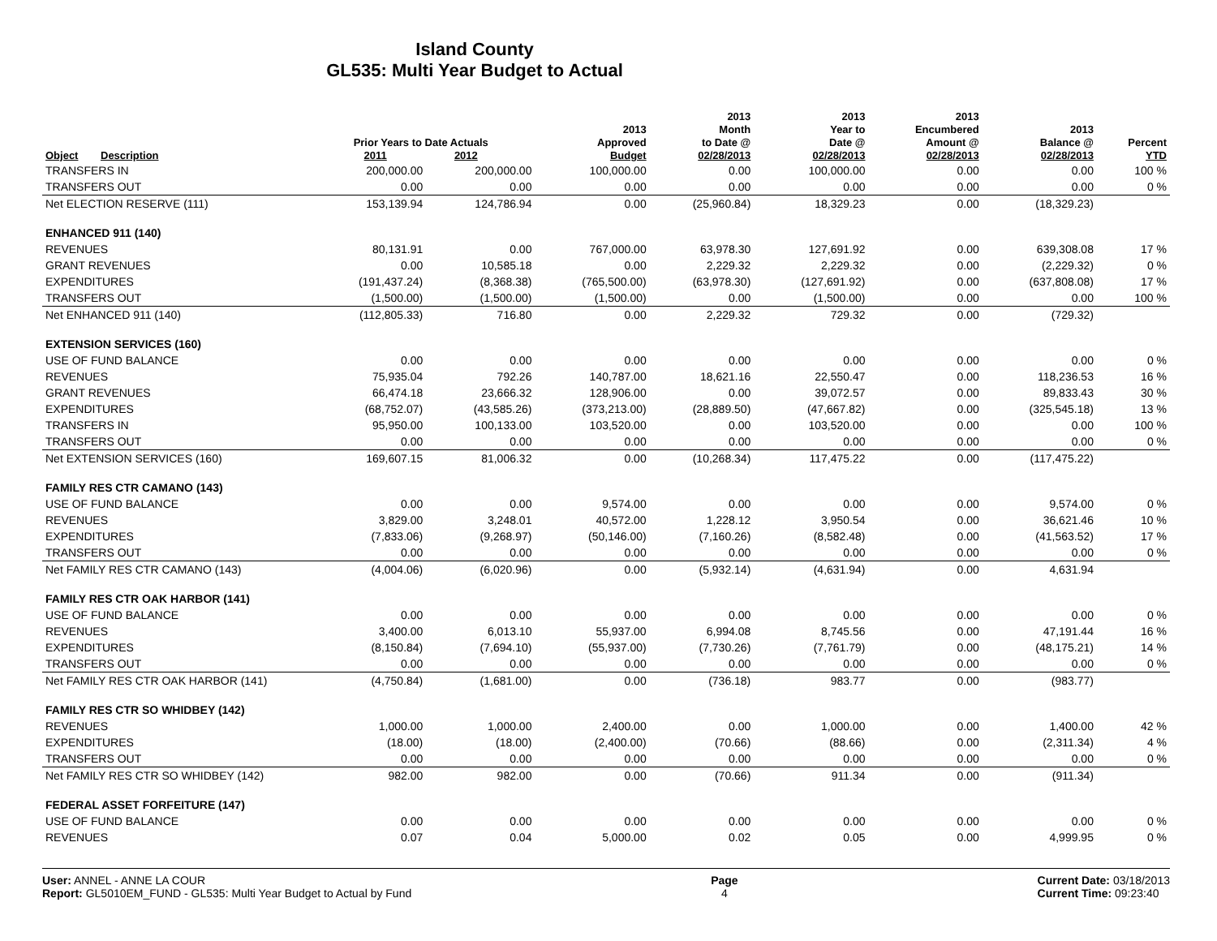Island County
GL535: Multi Year Budget to Actual
| Object | Description | Prior Years to Date Actuals 2011 2012 | | 2013 Approved Budget | 2013 Month to Date @ 02/28/2013 | 2013 Year to Date @ 02/28/2013 | 2013 Encumbered Amount @ 02/28/2013 | 2013 Balance @ 02/28/2013 | Percent YTD |
| --- | --- | --- | --- | --- | --- | --- | --- | --- | --- |
| TRANSFERS IN | | 200,000.00 | 200,000.00 | 100,000.00 | 0.00 | 100,000.00 | 0.00 | 0.00 | 100 % |
| TRANSFERS OUT | | 0.00 | 0.00 | 0.00 | 0.00 | 0.00 | 0.00 | 0.00 | 0 % |
| Net ELECTION RESERVE (111) | | 153,139.94 | 124,786.94 | 0.00 | (25,960.84) | 18,329.23 | 0.00 | (18,329.23) | |
| ENHANCED 911 (140) | | | | | | | | | |
| REVENUES | | 80,131.91 | 0.00 | 767,000.00 | 63,978.30 | 127,691.92 | 0.00 | 639,308.08 | 17 % |
| GRANT REVENUES | | 0.00 | 10,585.18 | 0.00 | 2,229.32 | 2,229.32 | 0.00 | (2,229.32) | 0 % |
| EXPENDITURES | | (191,437.24) | (8,368.38) | (765,500.00) | (63,978.30) | (127,691.92) | 0.00 | (637,808.08) | 17 % |
| TRANSFERS OUT | | (1,500.00) | (1,500.00) | (1,500.00) | 0.00 | (1,500.00) | 0.00 | 0.00 | 100 % |
| Net ENHANCED 911 (140) | | (112,805.33) | 716.80 | 0.00 | 2,229.32 | 729.32 | 0.00 | (729.32) | |
| EXTENSION SERVICES (160) | | | | | | | | | |
| USE OF FUND BALANCE | | 0.00 | 0.00 | 0.00 | 0.00 | 0.00 | 0.00 | 0.00 | 0 % |
| REVENUES | | 75,935.04 | 792.26 | 140,787.00 | 18,621.16 | 22,550.47 | 0.00 | 118,236.53 | 16 % |
| GRANT REVENUES | | 66,474.18 | 23,666.32 | 128,906.00 | 0.00 | 39,072.57 | 0.00 | 89,833.43 | 30 % |
| EXPENDITURES | | (68,752.07) | (43,585.26) | (373,213.00) | (28,889.50) | (47,667.82) | 0.00 | (325,545.18) | 13 % |
| TRANSFERS IN | | 95,950.00 | 100,133.00 | 103,520.00 | 0.00 | 103,520.00 | 0.00 | 0.00 | 100 % |
| TRANSFERS OUT | | 0.00 | 0.00 | 0.00 | 0.00 | 0.00 | 0.00 | 0.00 | 0 % |
| Net EXTENSION SERVICES (160) | | 169,607.15 | 81,006.32 | 0.00 | (10,268.34) | 117,475.22 | 0.00 | (117,475.22) | |
| FAMILY RES CTR CAMANO (143) | | | | | | | | | |
| USE OF FUND BALANCE | | 0.00 | 0.00 | 9,574.00 | 0.00 | 0.00 | 0.00 | 9,574.00 | 0 % |
| REVENUES | | 3,829.00 | 3,248.01 | 40,572.00 | 1,228.12 | 3,950.54 | 0.00 | 36,621.46 | 10 % |
| EXPENDITURES | | (7,833.06) | (9,268.97) | (50,146.00) | (7,160.26) | (8,582.48) | 0.00 | (41,563.52) | 17 % |
| TRANSFERS OUT | | 0.00 | 0.00 | 0.00 | 0.00 | 0.00 | 0.00 | 0.00 | 0 % |
| Net FAMILY RES CTR CAMANO (143) | | (4,004.06) | (6,020.96) | 0.00 | (5,932.14) | (4,631.94) | 0.00 | 4,631.94 | |
| FAMILY RES CTR OAK HARBOR (141) | | | | | | | | | |
| USE OF FUND BALANCE | | 0.00 | 0.00 | 0.00 | 0.00 | 0.00 | 0.00 | 0.00 | 0 % |
| REVENUES | | 3,400.00 | 6,013.10 | 55,937.00 | 6,994.08 | 8,745.56 | 0.00 | 47,191.44 | 16 % |
| EXPENDITURES | | (8,150.84) | (7,694.10) | (55,937.00) | (7,730.26) | (7,761.79) | 0.00 | (48,175.21) | 14 % |
| TRANSFERS OUT | | 0.00 | 0.00 | 0.00 | 0.00 | 0.00 | 0.00 | 0.00 | 0 % |
| Net FAMILY RES CTR OAK HARBOR (141) | | (4,750.84) | (1,681.00) | 0.00 | (736.18) | 983.77 | 0.00 | (983.77) | |
| FAMILY RES CTR SO WHIDBEY (142) | | | | | | | | | |
| REVENUES | | 1,000.00 | 1,000.00 | 2,400.00 | 0.00 | 1,000.00 | 0.00 | 1,400.00 | 42 % |
| EXPENDITURES | | (18.00) | (18.00) | (2,400.00) | (70.66) | (88.66) | 0.00 | (2,311.34) | 4 % |
| TRANSFERS OUT | | 0.00 | 0.00 | 0.00 | 0.00 | 0.00 | 0.00 | 0.00 | 0 % |
| Net FAMILY RES CTR SO WHIDBEY (142) | | 982.00 | 982.00 | 0.00 | (70.66) | 911.34 | 0.00 | (911.34) | |
| FEDERAL ASSET FORFEITURE (147) | | | | | | | | | |
| USE OF FUND BALANCE | | 0.00 | 0.00 | 0.00 | 0.00 | 0.00 | 0.00 | 0.00 | 0 % |
| REVENUES | | 0.07 | 0.04 | 5,000.00 | 0.02 | 0.05 | 0.00 | 4,999.95 | 0 % |
User: ANNEL - ANNE LA COUR
Report: GL5010EM_FUND - GL535: Multi Year Budget to Actual by Fund
Page
4
Current Date: 03/18/2013
Current Time: 09:23:40